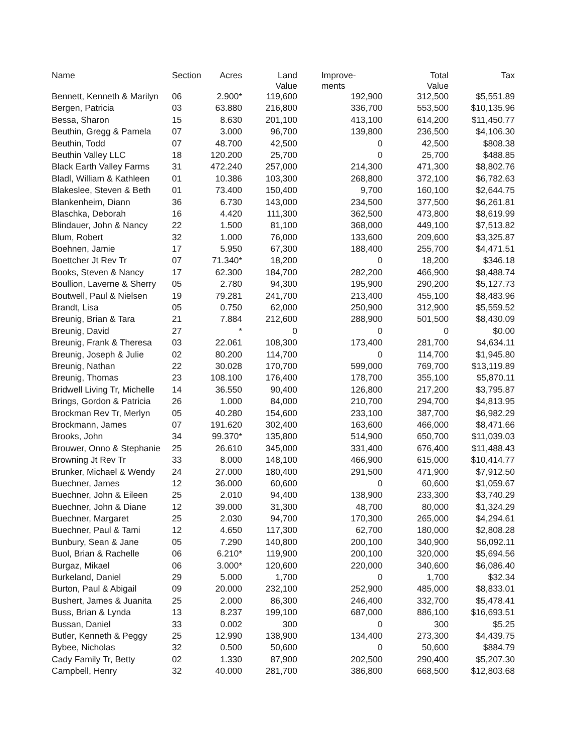| Name | Section | Acres | Land Value | Improve- ments | Total Value | Tax |
| --- | --- | --- | --- | --- | --- | --- |
| Bennett, Kenneth & Marilyn | 06 | 2.900* | 119,600 | 192,900 | 312,500 | $5,551.89 |
| Bergen, Patricia | 03 | 63.880 | 216,800 | 336,700 | 553,500 | $10,135.96 |
| Bessa, Sharon | 15 | 8.630 | 201,100 | 413,100 | 614,200 | $11,450.77 |
| Beuthin, Gregg & Pamela | 07 | 3.000 | 96,700 | 139,800 | 236,500 | $4,106.30 |
| Beuthin, Todd | 07 | 48.700 | 42,500 | 0 | 42,500 | $808.38 |
| Beuthin Valley LLC | 18 | 120.200 | 25,700 | 0 | 25,700 | $488.85 |
| Black Earth Valley Farms | 31 | 472.240 | 257,000 | 214,300 | 471,300 | $8,802.76 |
| Bladl, William & Kathleen | 01 | 10.386 | 103,300 | 268,800 | 372,100 | $6,782.63 |
| Blakeslee, Steven & Beth | 01 | 73.400 | 150,400 | 9,700 | 160,100 | $2,644.75 |
| Blankenheim, Diann | 36 | 6.730 | 143,000 | 234,500 | 377,500 | $6,261.81 |
| Blaschka, Deborah | 16 | 4.420 | 111,300 | 362,500 | 473,800 | $8,619.99 |
| Blindauer, John & Nancy | 22 | 1.500 | 81,100 | 368,000 | 449,100 | $7,513.82 |
| Blum, Robert | 32 | 1.000 | 76,000 | 133,600 | 209,600 | $3,325.87 |
| Boehnen, Jamie | 17 | 5.950 | 67,300 | 188,400 | 255,700 | $4,471.51 |
| Boettcher Jt Rev Tr | 07 | 71.340* | 18,200 | 0 | 18,200 | $346.18 |
| Books, Steven & Nancy | 17 | 62.300 | 184,700 | 282,200 | 466,900 | $8,488.74 |
| Boullion, Laverne & Sherry | 05 | 2.780 | 94,300 | 195,900 | 290,200 | $5,127.73 |
| Boutwell, Paul & Nielsen | 19 | 79.281 | 241,700 | 213,400 | 455,100 | $8,483.96 |
| Brandt, Lisa | 05 | 0.750 | 62,000 | 250,900 | 312,900 | $5,559.52 |
| Breunig, Brian & Tara | 21 | 7.884 | 212,600 | 288,900 | 501,500 | $8,430.09 |
| Breunig, David | 27 | * | 0 | 0 | 0 | $0.00 |
| Breunig, Frank & Theresa | 03 | 22.061 | 108,300 | 173,400 | 281,700 | $4,634.11 |
| Breunig, Joseph & Julie | 02 | 80.200 | 114,700 | 0 | 114,700 | $1,945.80 |
| Breunig, Nathan | 22 | 30.028 | 170,700 | 599,000 | 769,700 | $13,119.89 |
| Breunig, Thomas | 23 | 108.100 | 176,400 | 178,700 | 355,100 | $5,870.11 |
| Bridwell Living Tr, Michelle | 14 | 36.550 | 90,400 | 126,800 | 217,200 | $3,795.87 |
| Brings, Gordon & Patricia | 26 | 1.000 | 84,000 | 210,700 | 294,700 | $4,813.95 |
| Brockman Rev Tr, Merlyn | 05 | 40.280 | 154,600 | 233,100 | 387,700 | $6,982.29 |
| Brockmann, James | 07 | 191.620 | 302,400 | 163,600 | 466,000 | $8,471.66 |
| Brooks, John | 34 | 99.370* | 135,800 | 514,900 | 650,700 | $11,039.03 |
| Brouwer, Onno & Stephanie | 25 | 26.610 | 345,000 | 331,400 | 676,400 | $11,488.43 |
| Browning Jt Rev Tr | 33 | 8.000 | 148,100 | 466,900 | 615,000 | $10,414.77 |
| Brunker, Michael & Wendy | 24 | 27.000 | 180,400 | 291,500 | 471,900 | $7,912.50 |
| Buechner, James | 12 | 36.000 | 60,600 | 0 | 60,600 | $1,059.67 |
| Buechner, John & Eileen | 25 | 2.010 | 94,400 | 138,900 | 233,300 | $3,740.29 |
| Buechner, John & Diane | 12 | 39.000 | 31,300 | 48,700 | 80,000 | $1,324.29 |
| Buechner, Margaret | 25 | 2.030 | 94,700 | 170,300 | 265,000 | $4,294.61 |
| Buechner, Paul & Tami | 12 | 4.650 | 117,300 | 62,700 | 180,000 | $2,808.28 |
| Bunbury, Sean & Jane | 05 | 7.290 | 140,800 | 200,100 | 340,900 | $6,092.11 |
| Buol, Brian & Rachelle | 06 | 6.210* | 119,900 | 200,100 | 320,000 | $5,694.56 |
| Burgaz, Mikael | 06 | 3.000* | 120,600 | 220,000 | 340,600 | $6,086.40 |
| Burkeland, Daniel | 29 | 5.000 | 1,700 | 0 | 1,700 | $32.34 |
| Burton, Paul & Abigail | 09 | 20.000 | 232,100 | 252,900 | 485,000 | $8,833.01 |
| Bushert, James & Juanita | 25 | 2.000 | 86,300 | 246,400 | 332,700 | $5,478.41 |
| Buss, Brian & Lynda | 13 | 8.237 | 199,100 | 687,000 | 886,100 | $16,693.51 |
| Bussan, Daniel | 33 | 0.002 | 300 | 0 | 300 | $5.25 |
| Butler, Kenneth & Peggy | 25 | 12.990 | 138,900 | 134,400 | 273,300 | $4,439.75 |
| Bybee, Nicholas | 32 | 0.500 | 50,600 | 0 | 50,600 | $884.79 |
| Cady Family Tr, Betty | 02 | 1.330 | 87,900 | 202,500 | 290,400 | $5,207.30 |
| Campbell, Henry | 32 | 40.000 | 281,700 | 386,800 | 668,500 | $12,803.68 |